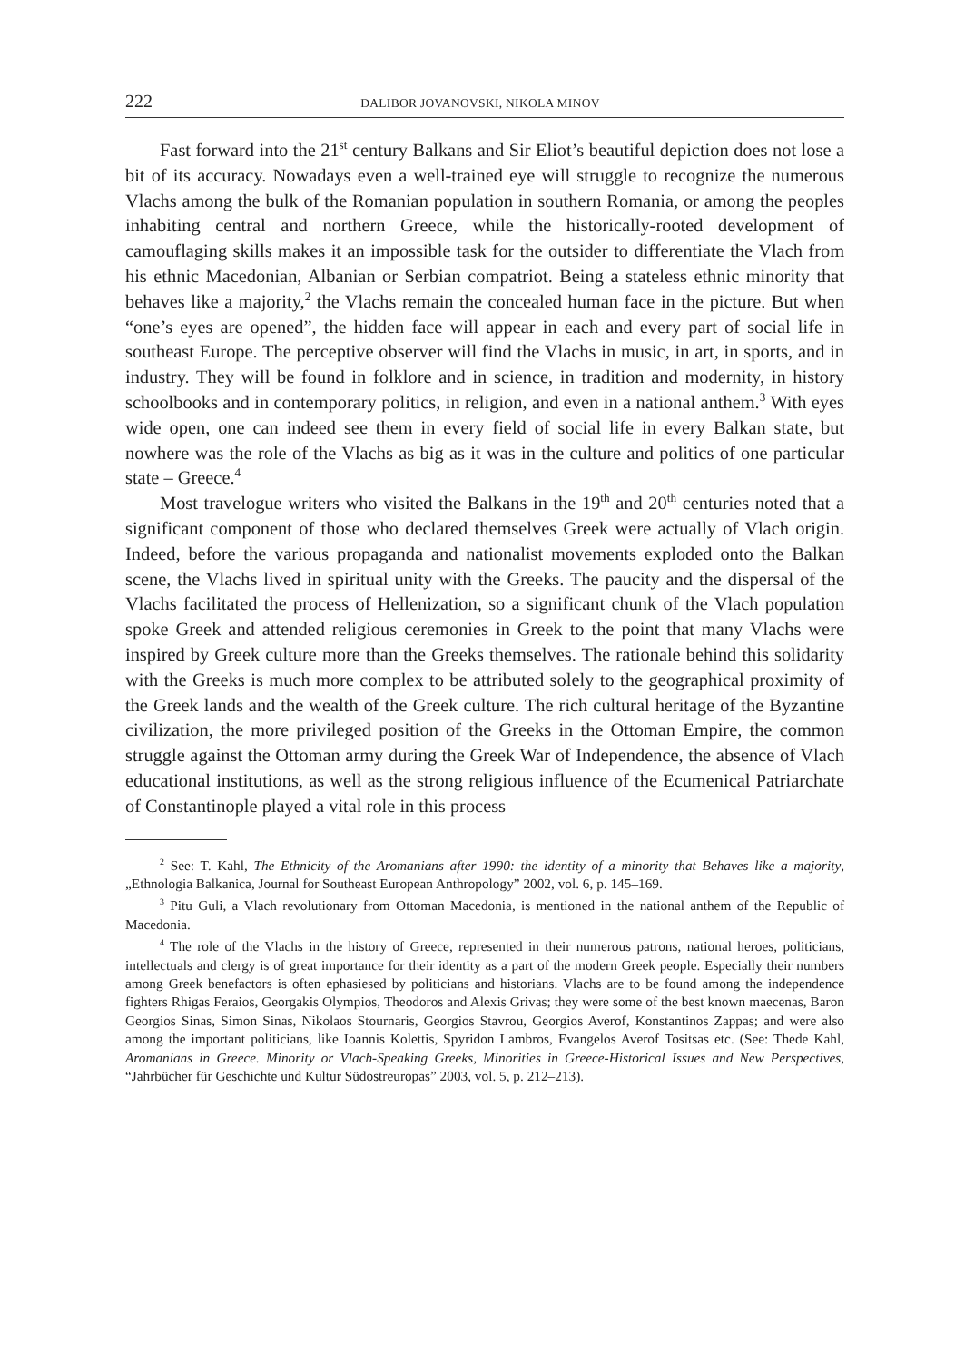222 DALIBOR JOVANOVSKI, NIKOLA MINOV
Fast forward into the 21<sup>st</sup> century Balkans and Sir Eliot’s beautiful depiction does not lose a bit of its accuracy. Nowadays even a well-trained eye will struggle to recognize the numerous Vlachs among the bulk of the Romanian population in southern Romania, or among the peoples inhabiting central and northern Greece, while the historically-rooted development of camouflaging skills makes it an impossible task for the outsider to differentiate the Vlach from his ethnic Macedonian, Albanian or Serbian compatriot. Being a stateless ethnic minority that behaves like a majority,<sup>2</sup> the Vlachs remain the concealed human face in the picture. But when “one’s eyes are opened”, the hidden face will appear in each and every part of social life in southeast Europe. The perceptive observer will find the Vlachs in music, in art, in sports, and in industry. They will be found in folklore and in science, in tradition and modernity, in history schoolbooks and in contemporary politics, in religion, and even in a national anthem.<sup>3</sup> With eyes wide open, one can indeed see them in every field of social life in every Balkan state, but nowhere was the role of the Vlachs as big as it was in the culture and politics of one particular state – Greece.<sup>4</sup>
Most travelogue writers who visited the Balkans in the 19<sup>th</sup> and 20<sup>th</sup> centuries noted that a significant component of those who declared themselves Greek were actually of Vlach origin. Indeed, before the various propaganda and nationalist movements exploded onto the Balkan scene, the Vlachs lived in spiritual unity with the Greeks. The paucity and the dispersal of the Vlachs facilitated the process of Hellenization, so a significant chunk of the Vlach population spoke Greek and attended religious ceremonies in Greek to the point that many Vlachs were inspired by Greek culture more than the Greeks themselves. The rationale behind this solidarity with the Greeks is much more complex to be attributed solely to the geographical proximity of the Greek lands and the wealth of the Greek culture. The rich cultural heritage of the Byzantine civilization, the more privileged position of the Greeks in the Ottoman Empire, the common struggle against the Ottoman army during the Greek War of Independence, the absence of Vlach educational institutions, as well as the strong religious influence of the Ecumenical Patriarchate of Constantinople played a vital role in this process
<sup>2</sup> See: T. Kahl, The Ethnicity of the Aromanians after 1990: the identity of a minority that Behaves like a majority, „Ethnologia Balkanica, Journal for Southeast European Anthropology” 2002, vol. 6, p. 145–169.
<sup>3</sup> Pitu Guli, a Vlach revolutionary from Ottoman Macedonia, is mentioned in the national anthem of the Republic of Macedonia.
<sup>4</sup> The role of the Vlachs in the history of Greece, represented in their numerous patrons, national heroes, politicians, intellectuals and clergy is of great importance for their identity as a part of the modern Greek people. Especially their numbers among Greek benefactors is often ephasiesed by politicians and historians. Vlachs are to be found among the independence fighters Rhigas Feraios, Georgakis Olympios, Theodoros and Alexis Grivas; they were some of the best known maecenas, Baron Georgios Sinas, Simon Sinas, Nikolaos Stournaris, Georgios Stavrou, Georgios Averof, Konstantinos Zappas; and were also among the important politicians, like Ioannis Kolettis, Spyridon Lambros, Evangelos Averof Tositsas etc. (See: Thede Kahl, Aromanians in Greece. Minority or Vlach-Speaking Greeks, Minorities in Greece-Historical Issues and New Perspectives, “Jahrbücher für Geschichte und Kultur Südostreuropas” 2003, vol. 5, p. 212–213).